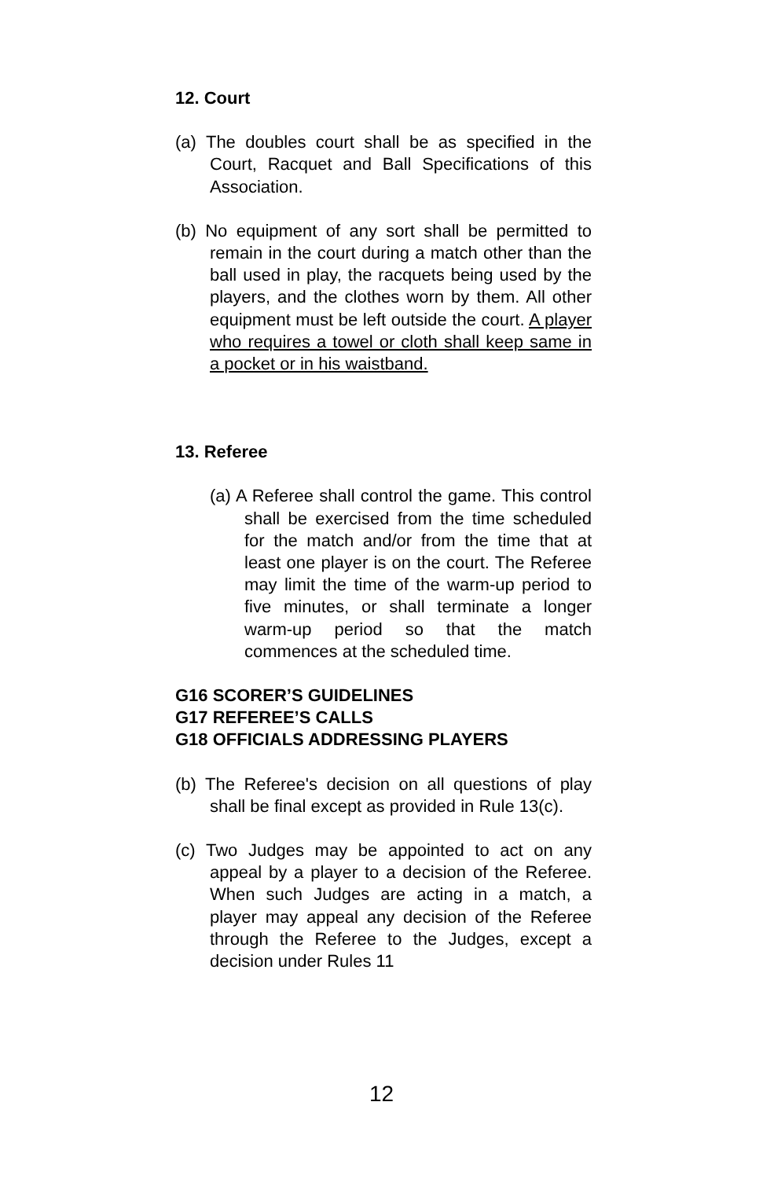12. Court
(a) The doubles court shall be as specified in the Court, Racquet and Ball Specifications of this Association.
(b) No equipment of any sort shall be permitted to remain in the court during a match other than the ball used in play, the racquets being used by the players, and the clothes worn by them. All other equipment must be left outside the court. A player who requires a towel or cloth shall keep same in a pocket or in his waistband.
13. Referee
(a) A Referee shall control the game. This control shall be exercised from the time scheduled for the match and/or from the time that at least one player is on the court. The Referee may limit the time of the warm-up period to five minutes, or shall terminate a longer warm-up period so that the match commences at the scheduled time.
G16 SCORER’S GUIDELINES
G17 REFEREE’S CALLS
G18 OFFICIALS ADDRESSING PLAYERS
(b) The Referee's decision on all questions of play shall be final except as provided in Rule 13(c).
(c) Two Judges may be appointed to act on any appeal by a player to a decision of the Referee. When such Judges are acting in a match, a player may appeal any decision of the Referee through the Referee to the Judges, except a decision under Rules 11
12